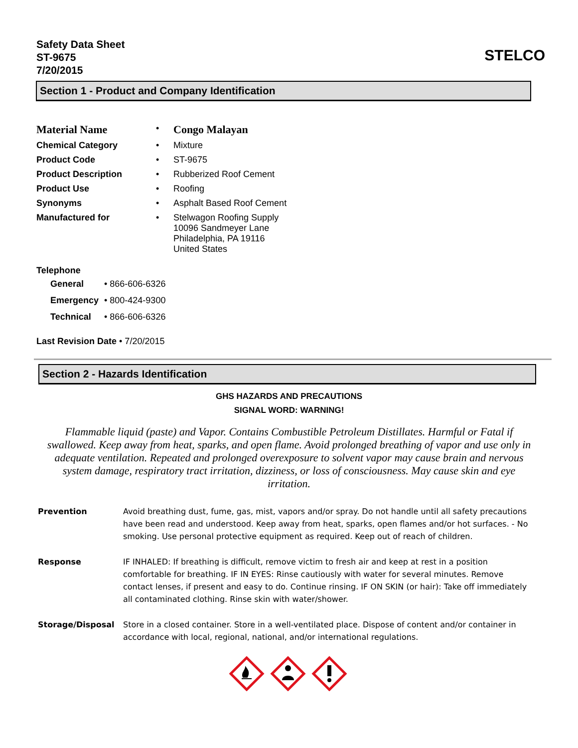Safety Data Sheet
ST-9675
7/20/2015
STELCO
Section 1 - Product and Company Identification
| Material Name | • | Congo Malayan |
| Chemical Category | • | Mixture |
| Product Code | • | ST-9675 |
| Product Description | • | Rubberized Roof Cement |
| Product Use | • | Roofing |
| Synonyms | • | Asphalt Based Roof Cement |
| Manufactured for | • | Stelwagon Roofing Supply 10096 Sandmeyer Lane Philadelphia, PA 19116 United States |
Telephone
| General | • 866-606-6326 |
| Emergency | • 800-424-9300 |
| Technical | • 866-606-6326 |
Last Revision Date • 7/20/2015
Section 2 - Hazards Identification
GHS HAZARDS AND PRECAUTIONS
SIGNAL WORD: WARNING!
Flammable liquid (paste) and Vapor. Contains Combustible Petroleum Distillates. Harmful or Fatal if swallowed. Keep away from heat, sparks, and open flame. Avoid prolonged breathing of vapor and use only in adequate ventilation. Repeated and prolonged overexposure to solvent vapor may cause brain and nervous system damage, respiratory tract irritation, dizziness, or loss of consciousness. May cause skin and eye irritation.
Prevention Avoid breathing dust, fume, gas, mist, vapors and/or spray. Do not handle until all safety precautions have been read and understood. Keep away from heat, sparks, open flames and/or hot surfaces. - No smoking. Use personal protective equipment as required. Keep out of reach of children.
Response IF INHALED: If breathing is difficult, remove victim to fresh air and keep at rest in a position comfortable for breathing. IF IN EYES: Rinse cautiously with water for several minutes. Remove contact lenses, if present and easy to do. Continue rinsing. IF ON SKIN (or hair): Take off immediately all contaminated clothing. Rinse skin with water/shower.
Storage/Disposal Store in a closed container. Store in a well-ventilated place. Dispose of content and/or container in accordance with local, regional, national, and/or international regulations.